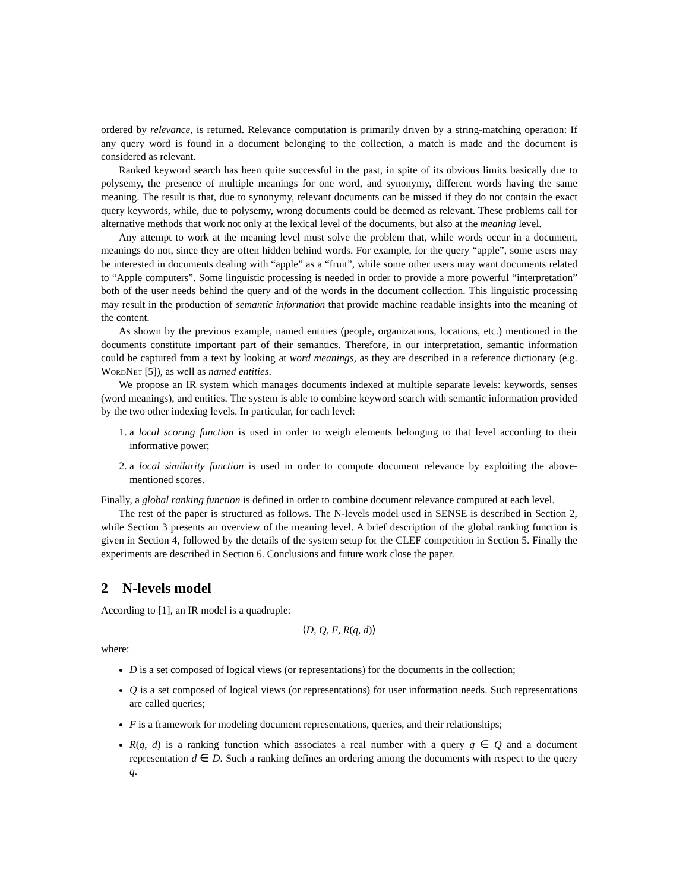ordered by relevance, is returned. Relevance computation is primarily driven by a string-matching operation: If any query word is found in a document belonging to the collection, a match is made and the document is considered as relevant.
Ranked keyword search has been quite successful in the past, in spite of its obvious limits basically due to polysemy, the presence of multiple meanings for one word, and synonymy, different words having the same meaning. The result is that, due to synonymy, relevant documents can be missed if they do not contain the exact query keywords, while, due to polysemy, wrong documents could be deemed as relevant. These problems call for alternative methods that work not only at the lexical level of the documents, but also at the meaning level.
Any attempt to work at the meaning level must solve the problem that, while words occur in a document, meanings do not, since they are often hidden behind words. For example, for the query “apple”, some users may be interested in documents dealing with “apple” as a “fruit”, while some other users may want documents related to “Apple computers”. Some linguistic processing is needed in order to provide a more powerful “interpretation” both of the user needs behind the query and of the words in the document collection. This linguistic processing may result in the production of semantic information that provide machine readable insights into the meaning of the content.
As shown by the previous example, named entities (people, organizations, locations, etc.) mentioned in the documents constitute important part of their semantics. Therefore, in our interpretation, semantic information could be captured from a text by looking at word meanings, as they are described in a reference dictionary (e.g. WordNet [5]), as well as named entities.
We propose an IR system which manages documents indexed at multiple separate levels: keywords, senses (word meanings), and entities. The system is able to combine keyword search with semantic information provided by the two other indexing levels. In particular, for each level:
1. a local scoring function is used in order to weigh elements belonging to that level according to their informative power;
2. a local similarity function is used in order to compute document relevance by exploiting the above-mentioned scores.
Finally, a global ranking function is defined in order to combine document relevance computed at each level.
The rest of the paper is structured as follows. The N-levels model used in SENSE is described in Section 2, while Section 3 presents an overview of the meaning level. A brief description of the global ranking function is given in Section 4, followed by the details of the system setup for the CLEF competition in Section 5. Finally the experiments are described in Section 6. Conclusions and future work close the paper.
2 N-levels model
According to [1], an IR model is a quadruple:
⟨D, Q, F, R(q, d)⟩
where:
D is a set composed of logical views (or representations) for the documents in the collection;
Q is a set composed of logical views (or representations) for user information needs. Such representations are called queries;
F is a framework for modeling document representations, queries, and their relationships;
R(q, d) is a ranking function which associates a real number with a query q ∈ Q and a document representation d ∈ D. Such a ranking defines an ordering among the documents with respect to the query q.